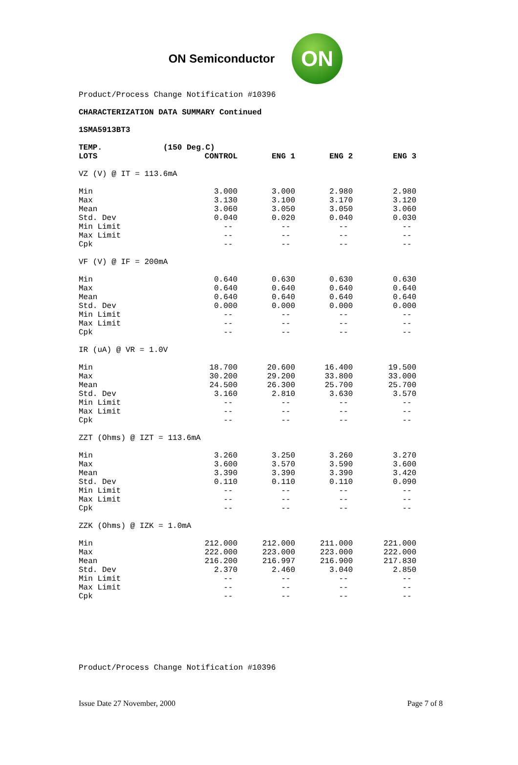ON Semiconductor
ON
Product/Process Change Notification #10396
CHARACTERIZATION DATA SUMMARY Continued
1SMA5913BT3
| TEMP. | (150 Deg.C) | | | |
| --- | --- | --- | --- | --- |
| LOTS | CONTROL | ENG 1 | ENG 2 | ENG 3 |
| VZ (V) @ IT = 113.6mA | | | | |
| Min | 3.000 | 3.000 | 2.980 | 2.980 |
| Max | 3.130 | 3.100 | 3.170 | 3.120 |
| Mean | 3.060 | 3.050 | 3.050 | 3.060 |
| Std. Dev | 0.040 | 0.020 | 0.040 | 0.030 |
| Min Limit | -- | -- | -- | -- |
| Max Limit | -- | -- | -- | -- |
| Cpk | -- | -- | -- | -- |
| VF (V) @ IF = 200mA | | | | |
| Min | 0.640 | 0.630 | 0.630 | 0.630 |
| Max | 0.640 | 0.640 | 0.640 | 0.640 |
| Mean | 0.640 | 0.640 | 0.640 | 0.640 |
| Std. Dev | 0.000 | 0.000 | 0.000 | 0.000 |
| Min Limit | -- | -- | -- | -- |
| Max Limit | -- | -- | -- | -- |
| Cpk | -- | -- | -- | -- |
| IR (uA) @ VR = 1.0V | | | | |
| Min | 18.700 | 20.600 | 16.400 | 19.500 |
| Max | 30.200 | 29.200 | 33.800 | 33.000 |
| Mean | 24.500 | 26.300 | 25.700 | 25.700 |
| Std. Dev | 3.160 | 2.810 | 3.630 | 3.570 |
| Min Limit | -- | -- | -- | -- |
| Max Limit | -- | -- | -- | -- |
| Cpk | -- | -- | -- | -- |
| ZZT (Ohms) @ IZT = 113.6mA | | | | |
| Min | 3.260 | 3.250 | 3.260 | 3.270 |
| Max | 3.600 | 3.570 | 3.590 | 3.600 |
| Mean | 3.390 | 3.390 | 3.390 | 3.420 |
| Std. Dev | 0.110 | 0.110 | 0.110 | 0.090 |
| Min Limit | -- | -- | -- | -- |
| Max Limit | -- | -- | -- | -- |
| Cpk | -- | -- | -- | -- |
| ZZK (Ohms) @ IZK = 1.0mA | | | | |
| Min | 212.000 | 212.000 | 211.000 | 221.000 |
| Max | 222.000 | 223.000 | 223.000 | 222.000 |
| Mean | 216.200 | 216.997 | 216.900 | 217.830 |
| Std. Dev | 2.370 | 2.460 | 3.040 | 2.850 |
| Min Limit | -- | -- | -- | -- |
| Max Limit | -- | -- | -- | -- |
| Cpk | -- | -- | -- | -- |
Product/Process Change Notification #10396
Issue Date 27 November, 2000 Page 7 of 8